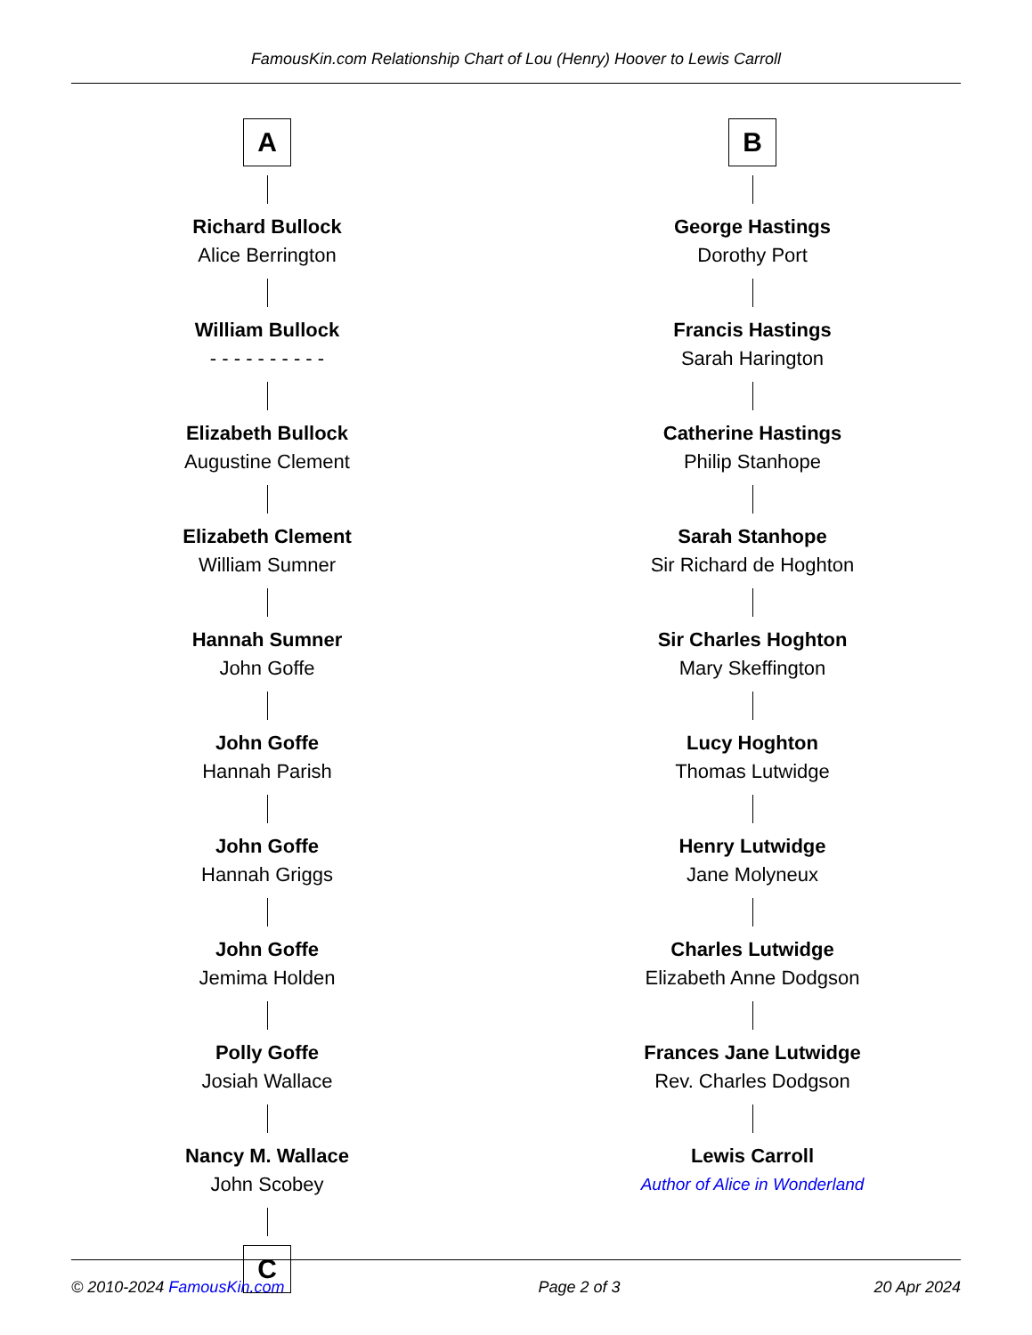FamousKin.com Relationship Chart of Lou (Henry) Hoover to Lewis Carroll
A
Richard Bullock
Alice Berrington
William Bullock
- - - - - - - - - -
Elizabeth Bullock
Augustine Clement
Elizabeth Clement
William Sumner
Hannah Sumner
John Goffe
John Goffe
Hannah Parish
John Goffe
Hannah Griggs
John Goffe
Jemima Holden
Polly Goffe
Josiah Wallace
Nancy M. Wallace
John Scobey
C
B
George Hastings
Dorothy Port
Francis Hastings
Sarah Harington
Catherine Hastings
Philip Stanhope
Sarah Stanhope
Sir Richard de Hoghton
Sir Charles Hoghton
Mary Skeffington
Lucy Hoghton
Thomas Lutwidge
Henry Lutwidge
Jane Molyneux
Charles Lutwidge
Elizabeth Anne Dodgson
Frances Jane Lutwidge
Rev. Charles Dodgson
Lewis Carroll
Author of Alice in Wonderland
© 2010-2024 FamousKin.com Page 2 of 3 20 Apr 2024